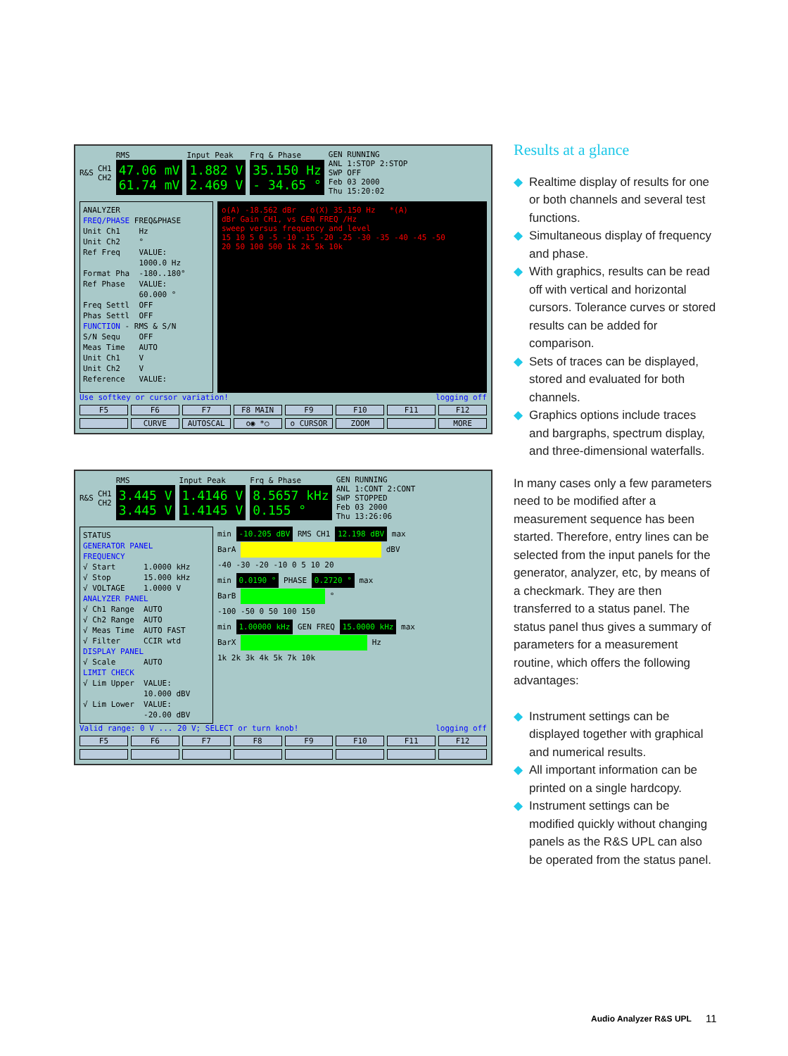R&S CH1
CH2
RMS
47.06 mV
61.74 mV
Input Peak
1.882 V
2.469 V
Frq & Phase
35.150 Hz
- 34.65 °
GEN RUNNING
ANL 1:STOP 2:STOP
SWP OFF
Feb 03 2000
Thu 15:20:02
ANALYZER FREQ/PHASE FREQ&PHASE Unit Ch1 Hz Unit Ch2 ° Ref Freq VALUE: 1000.0 Hz Format Pha -180..180° Ref Phase VALUE: 60.000 ° Freq Settl OFF Phas Settl OFF FUNCTION - RMS & S/N S/N Sequ OFF Meas Time AUTO Unit Ch1 V Unit Ch2 V Reference VALUE:
o(A) -18.562 dBr o(X) 35.150 Hz *(A)
dBr Gain CH1, vs GEN FREQ /Hz
sweep versus frequency and level
15 10 5 0 -5 -10 -15 -20 -25 -30 -35 -40 -45 -50
20 50 100 500 1k 2k 5k 10k
Use softkey or cursor variation! logging off
F5 F6 F7 F8 MAIN F9 F10 F11 F12
CURVE AUTOSCAL o◉ *○ o CURSOR ZOOM MORE
R&S CH1
CH2
RMS
3.445 V
3.445 V
Input Peak
1.4146 V
1.4145 V
Frq & Phase
8.5657 kHz
0.155 °
GEN RUNNING
ANL 1:CONT 2:CONT
SWP STOPPED
Feb 03 2000
Thu 13:26:06
STATUS GENERATOR PANEL FREQUENCY √ Start 1.0000 kHz √ Stop 15.000 kHz √ VOLTAGE 1.0000 V ANALYZER PANEL √ Ch1 Range AUTO √ Ch2 Range AUTO √ Meas Time AUTO FAST √ Filter CCIR wtd DISPLAY PANEL √ Scale AUTO LIMIT CHECK √ Lim Upper VALUE: 10.000 dBV √ Lim Lower VALUE: -20.00 dBV
min -10.205 dBV RMS CH1 12.198 dBV max
BarA dBV
-40 -30 -20 -10 0 5 10 20
min 0.0190 ° PHASE 0.2720 ° max
BarB °
-100 -50 0 50 100 150
min 1.00000 kHz GEN FREQ 15.0000 kHz max
BarX Hz
1k 2k 3k 4k 5k 7k 10k
Valid range: 0 V ... 20 V; SELECT or turn knob! logging off
F5 F6 F7 F8 F9 F10 F11 F12
Results at a glance
◆ Realtime display of results for one or both channels and several test functions.
◆ Simultaneous display of frequency and phase.
◆ With graphics, results can be read off with vertical and horizontal cursors. Tolerance curves or stored results can be added for comparison.
◆ Sets of traces can be displayed, stored and evaluated for both channels.
◆ Graphics options include traces and bargraphs, spectrum display, and three-dimensional waterfalls.
In many cases only a few parameters need to be modified after a measurement sequence has been started. Therefore, entry lines can be selected from the input panels for the generator, analyzer, etc, by means of a checkmark. They are then transferred to a status panel. The status panel thus gives a summary of parameters for a measurement routine, which offers the following advantages:
◆ Instrument settings can be displayed together with graphical and numerical results.
◆ All important information can be printed on a single hardcopy.
◆ Instrument settings can be modified quickly without changing panels as the R&S UPL can also be operated from the status panel.
Audio Analyzer R&S UPL 11